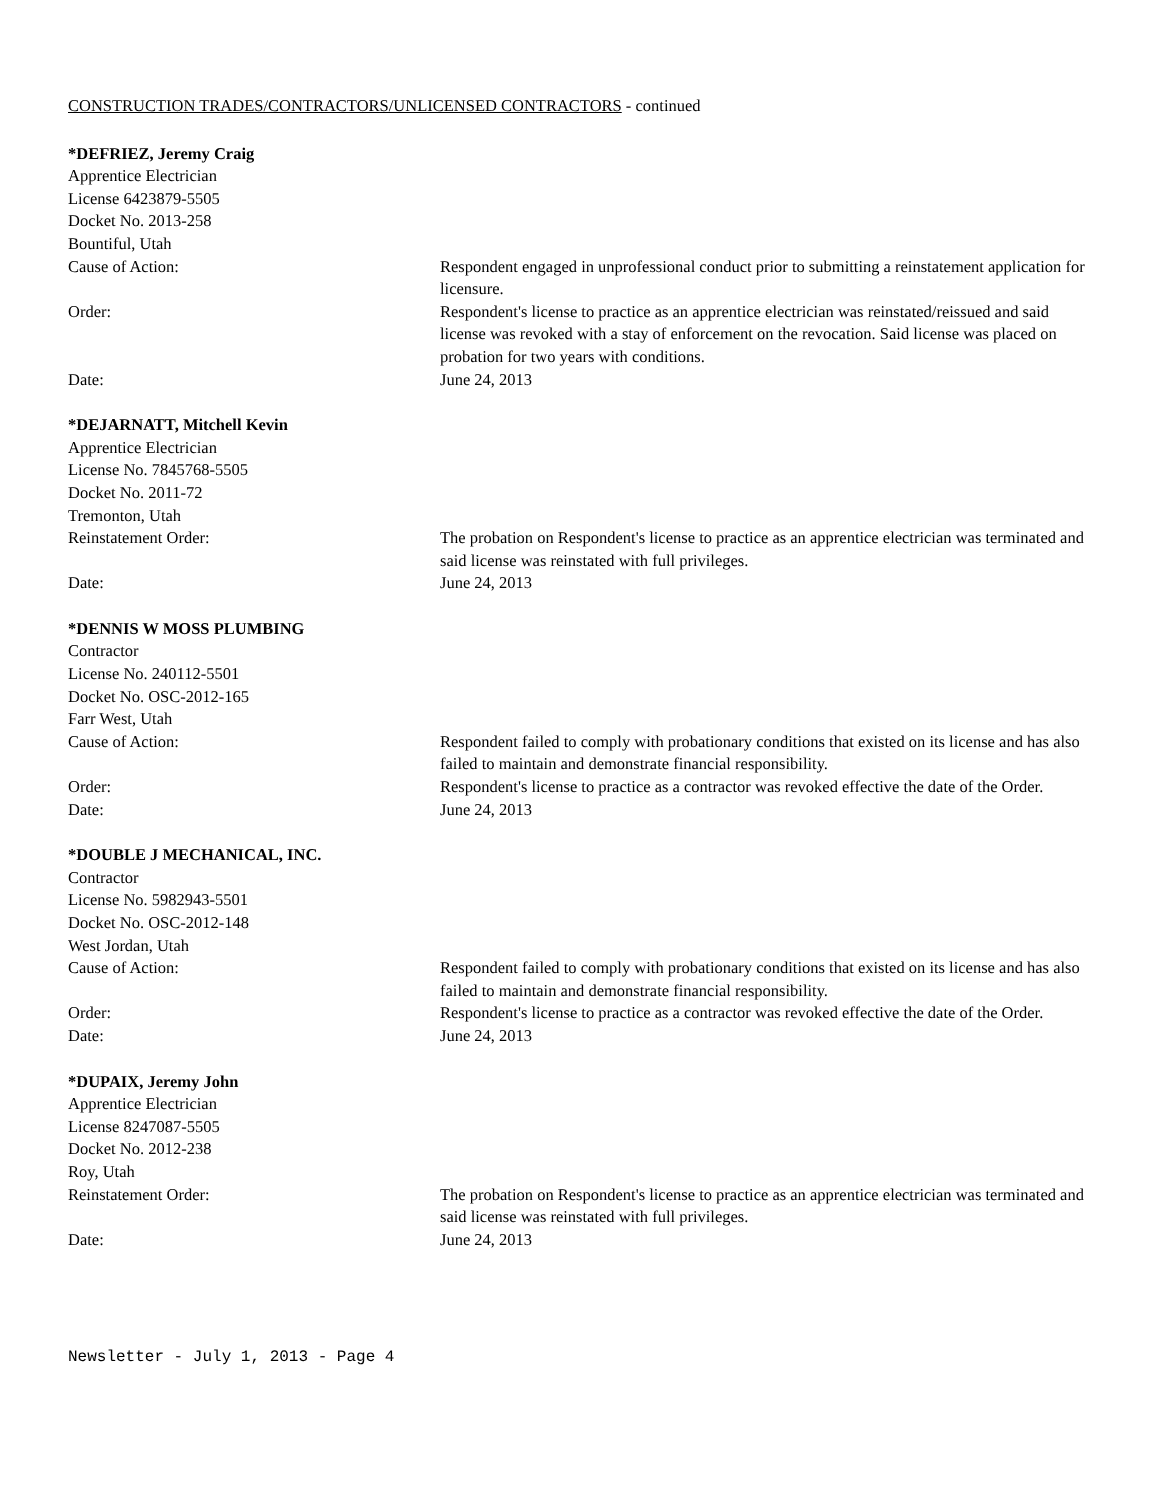CONSTRUCTION TRADES/CONTRACTORS/UNLICENSED CONTRACTORS - continued
*DEFRIEZ, Jeremy Craig
Apprentice Electrician
License 6423879-5505
Docket No. 2013-258
Bountiful, Utah
Cause of Action: Respondent engaged in unprofessional conduct prior to submitting a reinstatement application for licensure.
Order: Respondent's license to practice as an apprentice electrician was reinstated/reissued and said license was revoked with a stay of enforcement on the revocation. Said license was placed on probation for two years with conditions.
Date: June 24, 2013
*DEJARNATT, Mitchell Kevin
Apprentice Electrician
License No. 7845768-5505
Docket No. 2011-72
Tremonton, Utah
Reinstatement Order: The probation on Respondent's license to practice as an apprentice electrician was terminated and said license was reinstated with full privileges.
Date: June 24, 2013
*DENNIS W MOSS PLUMBING
Contractor
License No. 240112-5501
Docket No. OSC-2012-165
Farr West, Utah
Cause of Action: Respondent failed to comply with probationary conditions that existed on its license and has also failed to maintain and demonstrate financial responsibility.
Order: Respondent's license to practice as a contractor was revoked effective the date of the Order.
Date: June 24, 2013
*DOUBLE J MECHANICAL, INC.
Contractor
License No. 5982943-5501
Docket No. OSC-2012-148
West Jordan, Utah
Cause of Action: Respondent failed to comply with probationary conditions that existed on its license and has also failed to maintain and demonstrate financial responsibility.
Order: Respondent's license to practice as a contractor was revoked effective the date of the Order.
Date: June 24, 2013
*DUPAIX, Jeremy John
Apprentice Electrician
License 8247087-5505
Docket No. 2012-238
Roy, Utah
Reinstatement Order: The probation on Respondent's license to practice as an apprentice electrician was terminated and said license was reinstated with full privileges.
Date: June 24, 2013
Newsletter - July 1, 2013 - Page 4